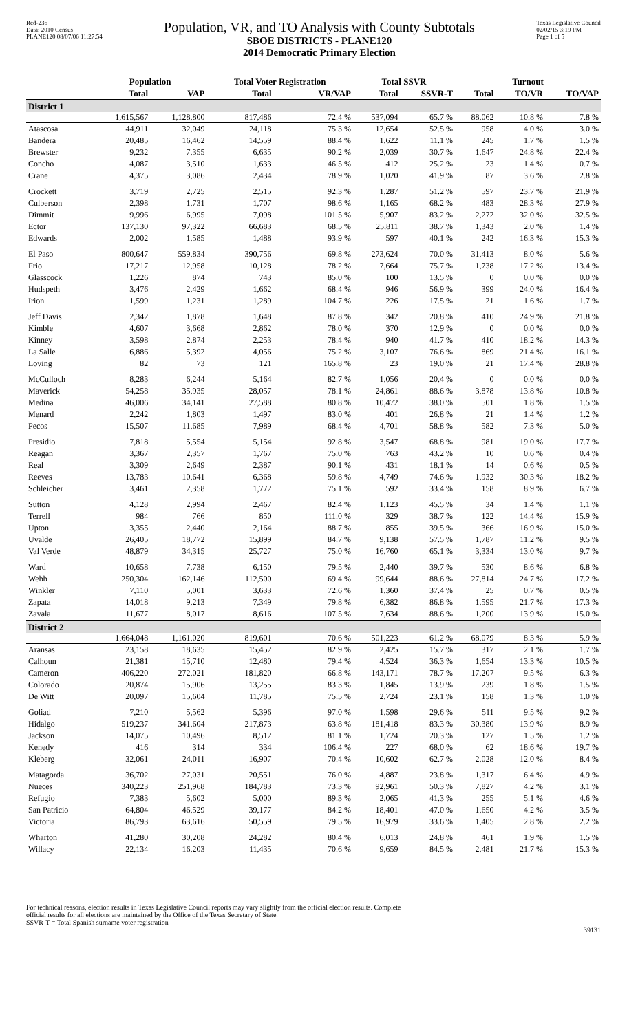Red-236
Data: 2010 Census
PLANE120 08/07/06 11:27:54
Population, VR, and TO Analysis with County Subtotals
SBOE DISTRICTS - PLANE120
2014 Democratic Primary Election
Texas Legislative Council
02/02/15 3:19 PM
Page 1 of 5
| | Population | | Total Voter Registration | | Total SSVR | | Turnout | | |
| --- | --- | --- | --- | --- | --- | --- | --- | --- | --- |
| | Total | VAP | Total | VR/VAP | Total | SSVR-T | Total | TO/VR | TO/VAP |
| District 1 | | | | | | | | | |
| | 1,615,567 | 1,128,800 | 817,486 | 72.4 % | 537,094 | 65.7 % | 88,062 | 10.8 % | 7.8 % |
| Atascosa | 44,911 | 32,049 | 24,118 | 75.3 % | 12,654 | 52.5 % | 958 | 4.0 % | 3.0 % |
| Bandera | 20,485 | 16,462 | 14,559 | 88.4 % | 1,622 | 11.1 % | 245 | 1.7 % | 1.5 % |
| Brewster | 9,232 | 7,355 | 6,635 | 90.2 % | 2,039 | 30.7 % | 1,647 | 24.8 % | 22.4 % |
| Concho | 4,087 | 3,510 | 1,633 | 46.5 % | 412 | 25.2 % | 23 | 1.4 % | 0.7 % |
| Crane | 4,375 | 3,086 | 2,434 | 78.9 % | 1,020 | 41.9 % | 87 | 3.6 % | 2.8 % |
| Crockett | 3,719 | 2,725 | 2,515 | 92.3 % | 1,287 | 51.2 % | 597 | 23.7 % | 21.9 % |
| Culberson | 2,398 | 1,731 | 1,707 | 98.6 % | 1,165 | 68.2 % | 483 | 28.3 % | 27.9 % |
| Dimmit | 9,996 | 6,995 | 7,098 | 101.5 % | 5,907 | 83.2 % | 2,272 | 32.0 % | 32.5 % |
| Ector | 137,130 | 97,322 | 66,683 | 68.5 % | 25,811 | 38.7 % | 1,343 | 2.0 % | 1.4 % |
| Edwards | 2,002 | 1,585 | 1,488 | 93.9 % | 597 | 40.1 % | 242 | 16.3 % | 15.3 % |
| El Paso | 800,647 | 559,834 | 390,756 | 69.8 % | 273,624 | 70.0 % | 31,413 | 8.0 % | 5.6 % |
| Frio | 17,217 | 12,958 | 10,128 | 78.2 % | 7,664 | 75.7 % | 1,738 | 17.2 % | 13.4 % |
| Glasscock | 1,226 | 874 | 743 | 85.0 % | 100 | 13.5 % | 0 | 0.0 % | 0.0 % |
| Hudspeth | 3,476 | 2,429 | 1,662 | 68.4 % | 946 | 56.9 % | 399 | 24.0 % | 16.4 % |
| Irion | 1,599 | 1,231 | 1,289 | 104.7 % | 226 | 17.5 % | 21 | 1.6 % | 1.7 % |
| Jeff Davis | 2,342 | 1,878 | 1,648 | 87.8 % | 342 | 20.8 % | 410 | 24.9 % | 21.8 % |
| Kimble | 4,607 | 3,668 | 2,862 | 78.0 % | 370 | 12.9 % | 0 | 0.0 % | 0.0 % |
| Kinney | 3,598 | 2,874 | 2,253 | 78.4 % | 940 | 41.7 % | 410 | 18.2 % | 14.3 % |
| La Salle | 6,886 | 5,392 | 4,056 | 75.2 % | 3,107 | 76.6 % | 869 | 21.4 % | 16.1 % |
| Loving | 82 | 73 | 121 | 165.8 % | 23 | 19.0 % | 21 | 17.4 % | 28.8 % |
| McCulloch | 8,283 | 6,244 | 5,164 | 82.7 % | 1,056 | 20.4 % | 0 | 0.0 % | 0.0 % |
| Maverick | 54,258 | 35,935 | 28,057 | 78.1 % | 24,861 | 88.6 % | 3,878 | 13.8 % | 10.8 % |
| Medina | 46,006 | 34,141 | 27,588 | 80.8 % | 10,472 | 38.0 % | 501 | 1.8 % | 1.5 % |
| Menard | 2,242 | 1,803 | 1,497 | 83.0 % | 401 | 26.8 % | 21 | 1.4 % | 1.2 % |
| Pecos | 15,507 | 11,685 | 7,989 | 68.4 % | 4,701 | 58.8 % | 582 | 7.3 % | 5.0 % |
| Presidio | 7,818 | 5,554 | 5,154 | 92.8 % | 3,547 | 68.8 % | 981 | 19.0 % | 17.7 % |
| Reagan | 3,367 | 2,357 | 1,767 | 75.0 % | 763 | 43.2 % | 10 | 0.6 % | 0.4 % |
| Real | 3,309 | 2,649 | 2,387 | 90.1 % | 431 | 18.1 % | 14 | 0.6 % | 0.5 % |
| Reeves | 13,783 | 10,641 | 6,368 | 59.8 % | 4,749 | 74.6 % | 1,932 | 30.3 % | 18.2 % |
| Schleicher | 3,461 | 2,358 | 1,772 | 75.1 % | 592 | 33.4 % | 158 | 8.9 % | 6.7 % |
| Sutton | 4,128 | 2,994 | 2,467 | 82.4 % | 1,123 | 45.5 % | 34 | 1.4 % | 1.1 % |
| Terrell | 984 | 766 | 850 | 111.0 % | 329 | 38.7 % | 122 | 14.4 % | 15.9 % |
| Upton | 3,355 | 2,440 | 2,164 | 88.7 % | 855 | 39.5 % | 366 | 16.9 % | 15.0 % |
| Uvalde | 26,405 | 18,772 | 15,899 | 84.7 % | 9,138 | 57.5 % | 1,787 | 11.2 % | 9.5 % |
| Val Verde | 48,879 | 34,315 | 25,727 | 75.0 % | 16,760 | 65.1 % | 3,334 | 13.0 % | 9.7 % |
| Ward | 10,658 | 7,738 | 6,150 | 79.5 % | 2,440 | 39.7 % | 530 | 8.6 % | 6.8 % |
| Webb | 250,304 | 162,146 | 112,500 | 69.4 % | 99,644 | 88.6 % | 27,814 | 24.7 % | 17.2 % |
| Winkler | 7,110 | 5,001 | 3,633 | 72.6 % | 1,360 | 37.4 % | 25 | 0.7 % | 0.5 % |
| Zapata | 14,018 | 9,213 | 7,349 | 79.8 % | 6,382 | 86.8 % | 1,595 | 21.7 % | 17.3 % |
| Zavala | 11,677 | 8,017 | 8,616 | 107.5 % | 7,634 | 88.6 % | 1,200 | 13.9 % | 15.0 % |
| District 2 | | | | | | | | | |
| | 1,664,048 | 1,161,020 | 819,601 | 70.6 % | 501,223 | 61.2 % | 68,079 | 8.3 % | 5.9 % |
| Aransas | 23,158 | 18,635 | 15,452 | 82.9 % | 2,425 | 15.7 % | 317 | 2.1 % | 1.7 % |
| Calhoun | 21,381 | 15,710 | 12,480 | 79.4 % | 4,524 | 36.3 % | 1,654 | 13.3 % | 10.5 % |
| Cameron | 406,220 | 272,021 | 181,820 | 66.8 % | 143,171 | 78.7 % | 17,207 | 9.5 % | 6.3 % |
| Colorado | 20,874 | 15,906 | 13,255 | 83.3 % | 1,845 | 13.9 % | 239 | 1.8 % | 1.5 % |
| De Witt | 20,097 | 15,604 | 11,785 | 75.5 % | 2,724 | 23.1 % | 158 | 1.3 % | 1.0 % |
| Goliad | 7,210 | 5,562 | 5,396 | 97.0 % | 1,598 | 29.6 % | 511 | 9.5 % | 9.2 % |
| Hidalgo | 519,237 | 341,604 | 217,873 | 63.8 % | 181,418 | 83.3 % | 30,380 | 13.9 % | 8.9 % |
| Jackson | 14,075 | 10,496 | 8,512 | 81.1 % | 1,724 | 20.3 % | 127 | 1.5 % | 1.2 % |
| Kenedy | 416 | 314 | 334 | 106.4 % | 227 | 68.0 % | 62 | 18.6 % | 19.7 % |
| Kleberg | 32,061 | 24,011 | 16,907 | 70.4 % | 10,602 | 62.7 % | 2,028 | 12.0 % | 8.4 % |
| Matagorda | 36,702 | 27,031 | 20,551 | 76.0 % | 4,887 | 23.8 % | 1,317 | 6.4 % | 4.9 % |
| Nueces | 340,223 | 251,968 | 184,783 | 73.3 % | 92,961 | 50.3 % | 7,827 | 4.2 % | 3.1 % |
| Refugio | 7,383 | 5,602 | 5,000 | 89.3 % | 2,065 | 41.3 % | 255 | 5.1 % | 4.6 % |
| San Patricio | 64,804 | 46,529 | 39,177 | 84.2 % | 18,401 | 47.0 % | 1,650 | 4.2 % | 3.5 % |
| Victoria | 86,793 | 63,616 | 50,559 | 79.5 % | 16,979 | 33.6 % | 1,405 | 2.8 % | 2.2 % |
| Wharton | 41,280 | 30,208 | 24,282 | 80.4 % | 6,013 | 24.8 % | 461 | 1.9 % | 1.5 % |
| Willacy | 22,134 | 16,203 | 11,435 | 70.6 % | 9,659 | 84.5 % | 2,481 | 21.7 % | 15.3 % |
For technical reasons, election results in Texas Legislative Council reports may vary slightly from the official election results. Complete
official results for all elections are maintained by the Office of the Texas Secretary of State.
SSVR-T = Total Spanish surname voter registration
39131